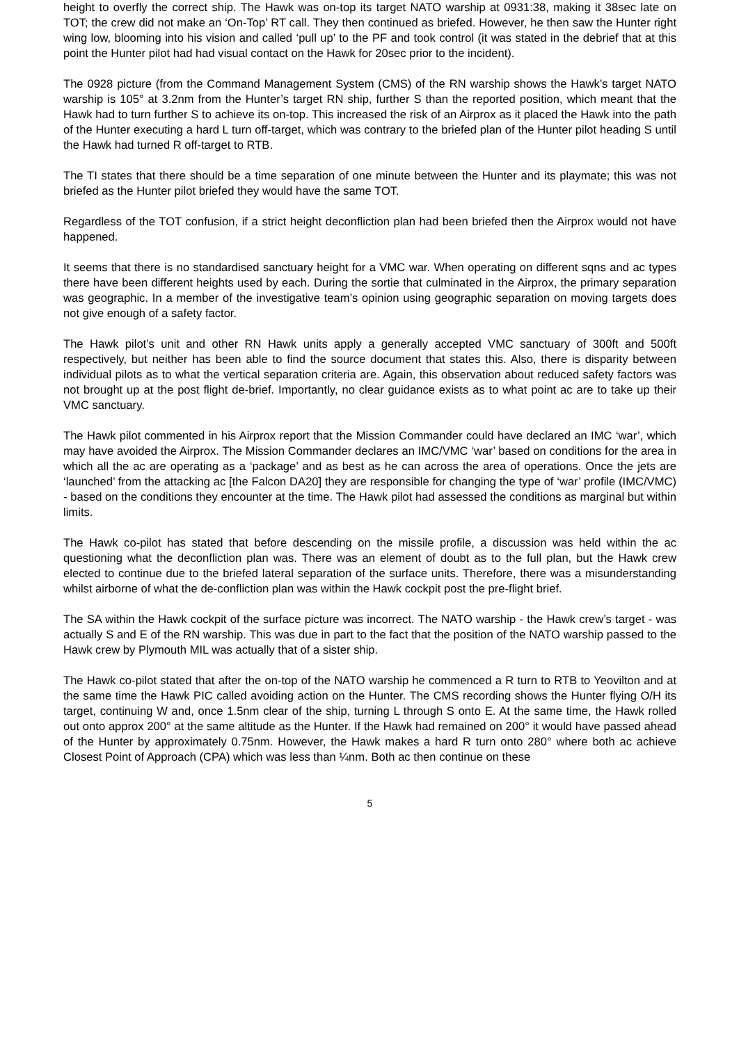height to overfly the correct ship. The Hawk was on-top its target NATO warship at 0931:38, making it 38sec late on TOT; the crew did not make an ‘On-Top’ RT call. They then continued as briefed. However, he then saw the Hunter right wing low, blooming into his vision and called ‘pull up’ to the PF and took control (it was stated in the debrief that at this point the Hunter pilot had had visual contact on the Hawk for 20sec prior to the incident).
The 0928 picture (from the Command Management System (CMS) of the RN warship shows the Hawk’s target NATO warship is 105° at 3.2nm from the Hunter’s target RN ship, further S than the reported position, which meant that the Hawk had to turn further S to achieve its on-top. This increased the risk of an Airprox as it placed the Hawk into the path of the Hunter executing a hard L turn off-target, which was contrary to the briefed plan of the Hunter pilot heading S until the Hawk had turned R off-target to RTB.
The TI states that there should be a time separation of one minute between the Hunter and its playmate; this was not briefed as the Hunter pilot briefed they would have the same TOT.
Regardless of the TOT confusion, if a strict height deconfliction plan had been briefed then the Airprox would not have happened.
It seems that there is no standardised sanctuary height for a VMC war. When operating on different sqns and ac types there have been different heights used by each. During the sortie that culminated in the Airprox, the primary separation was geographic. In a member of the investigative team’s opinion using geographic separation on moving targets does not give enough of a safety factor.
The Hawk pilot’s unit and other RN Hawk units apply a generally accepted VMC sanctuary of 300ft and 500ft respectively, but neither has been able to find the source document that states this. Also, there is disparity between individual pilots as to what the vertical separation criteria are. Again, this observation about reduced safety factors was not brought up at the post flight de-brief. Importantly, no clear guidance exists as to what point ac are to take up their VMC sanctuary.
The Hawk pilot commented in his Airprox report that the Mission Commander could have declared an IMC ‘war’, which may have avoided the Airprox. The Mission Commander declares an IMC/VMC ‘war’ based on conditions for the area in which all the ac are operating as a ‘package’ and as best as he can across the area of operations. Once the jets are ‘launched’ from the attacking ac [the Falcon DA20] they are responsible for changing the type of ‘war’ profile (IMC/VMC) - based on the conditions they encounter at the time. The Hawk pilot had assessed the conditions as marginal but within limits.
The Hawk co-pilot has stated that before descending on the missile profile, a discussion was held within the ac questioning what the deconfliction plan was. There was an element of doubt as to the full plan, but the Hawk crew elected to continue due to the briefed lateral separation of the surface units. Therefore, there was a misunderstanding whilst airborne of what the de-confliction plan was within the Hawk cockpit post the pre-flight brief.
The SA within the Hawk cockpit of the surface picture was incorrect. The NATO warship - the Hawk crew’s target - was actually S and E of the RN warship. This was due in part to the fact that the position of the NATO warship passed to the Hawk crew by Plymouth MIL was actually that of a sister ship.
The Hawk co-pilot stated that after the on-top of the NATO warship he commenced a R turn to RTB to Yeovilton and at the same time the Hawk PIC called avoiding action on the Hunter. The CMS recording shows the Hunter flying O/H its target, continuing W and, once 1.5nm clear of the ship, turning L through S onto E. At the same time, the Hawk rolled out onto approx 200° at the same altitude as the Hunter. If the Hawk had remained on 200° it would have passed ahead of the Hunter by approximately 0.75nm. However, the Hawk makes a hard R turn onto 280° where both ac achieve Closest Point of Approach (CPA) which was less than ¼nm. Both ac then continue on these
5